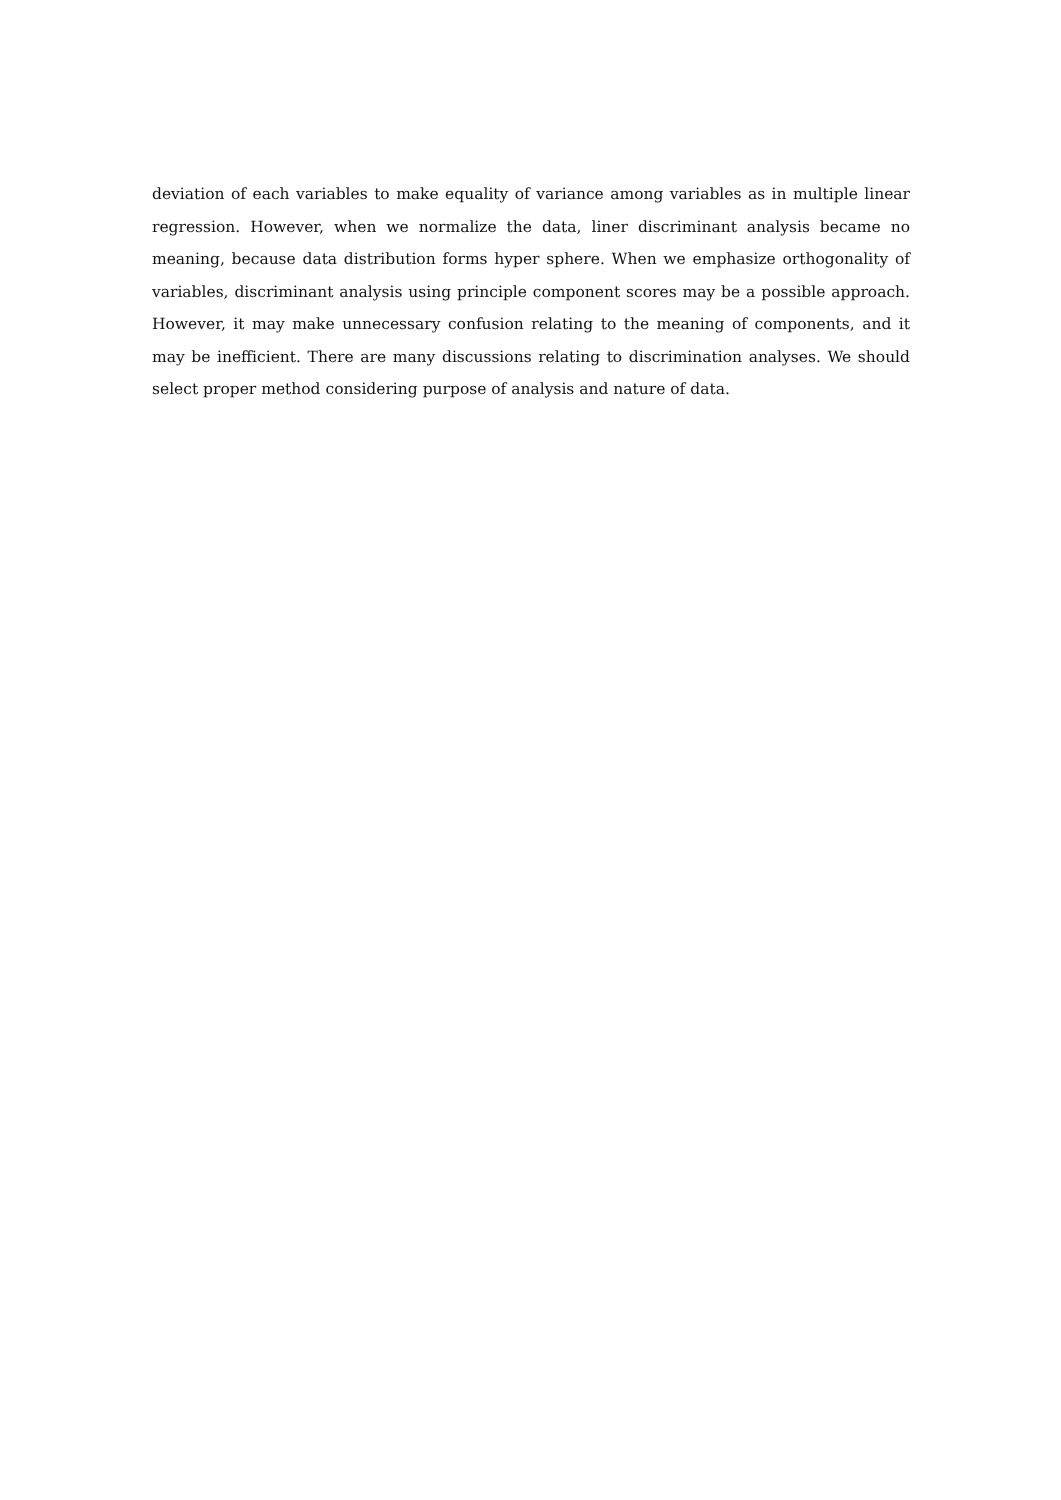deviation of each variables to make equality of variance among variables as in multiple linear regression. However, when we normalize the data, liner discriminant analysis became no meaning, because data distribution forms hyper sphere. When we emphasize orthogonality of variables, discriminant analysis using principle component scores may be a possible approach. However, it may make unnecessary confusion relating to the meaning of components, and it may be inefficient. There are many discussions relating to discrimination analyses. We should select proper method considering purpose of analysis and nature of data.